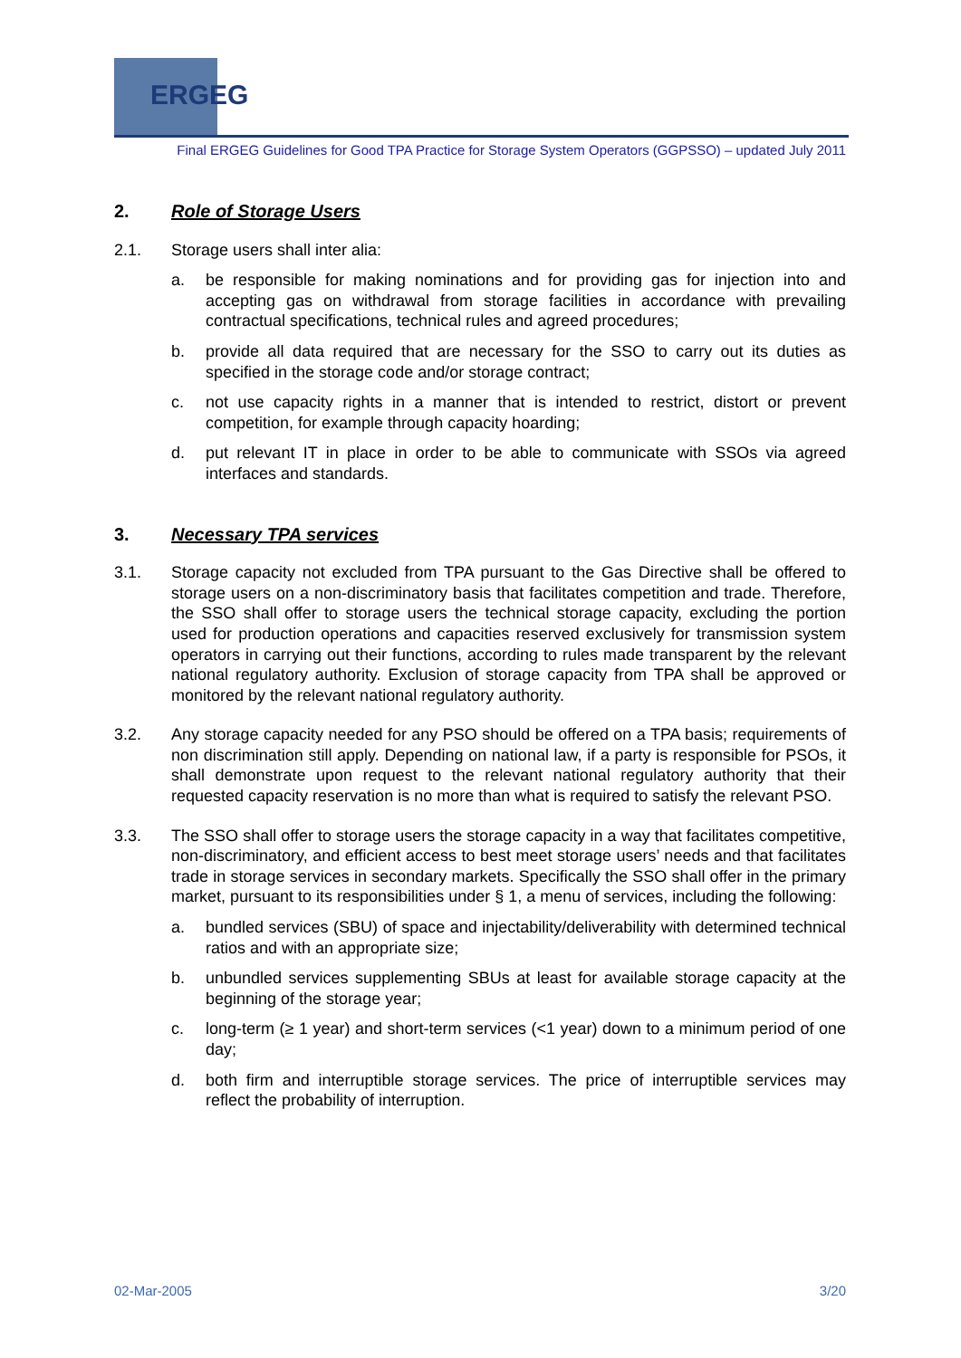ERGEG
Final ERGEG Guidelines for Good TPA Practice for Storage System Operators (GGPSSO) – updated July 2011
2. Role of Storage Users
2.1. Storage users shall inter alia:
a. be responsible for making nominations and for providing gas for injection into and accepting gas on withdrawal from storage facilities in accordance with prevailing contractual specifications, technical rules and agreed procedures;
b. provide all data required that are necessary for the SSO to carry out its duties as specified in the storage code and/or storage contract;
c. not use capacity rights in a manner that is intended to restrict, distort or prevent competition, for example through capacity hoarding;
d. put relevant IT in place in order to be able to communicate with SSOs via agreed interfaces and standards.
3. Necessary TPA services
3.1. Storage capacity not excluded from TPA pursuant to the Gas Directive shall be offered to storage users on a non-discriminatory basis that facilitates competition and trade. Therefore, the SSO shall offer to storage users the technical storage capacity, excluding the portion used for production operations and capacities reserved exclusively for transmission system operators in carrying out their functions, according to rules made transparent by the relevant national regulatory authority. Exclusion of storage capacity from TPA shall be approved or monitored by the relevant national regulatory authority.
3.2. Any storage capacity needed for any PSO should be offered on a TPA basis; requirements of non discrimination still apply. Depending on national law, if a party is responsible for PSOs, it shall demonstrate upon request to the relevant national regulatory authority that their requested capacity reservation is no more than what is required to satisfy the relevant PSO.
3.3. The SSO shall offer to storage users the storage capacity in a way that facilitates competitive, non-discriminatory, and efficient access to best meet storage users’ needs and that facilitates trade in storage services in secondary markets. Specifically the SSO shall offer in the primary market, pursuant to its responsibilities under § 1, a menu of services, including the following:
a. bundled services (SBU) of space and injectability/deliverability with determined technical ratios and with an appropriate size;
b. unbundled services supplementing SBUs at least for available storage capacity at the beginning of the storage year;
c. long-term (≥ 1 year) and short-term services (<1 year) down to a minimum period of one day;
d. both firm and interruptible storage services. The price of interruptible services may reflect the probability of interruption.
02-Mar-2005 3/20